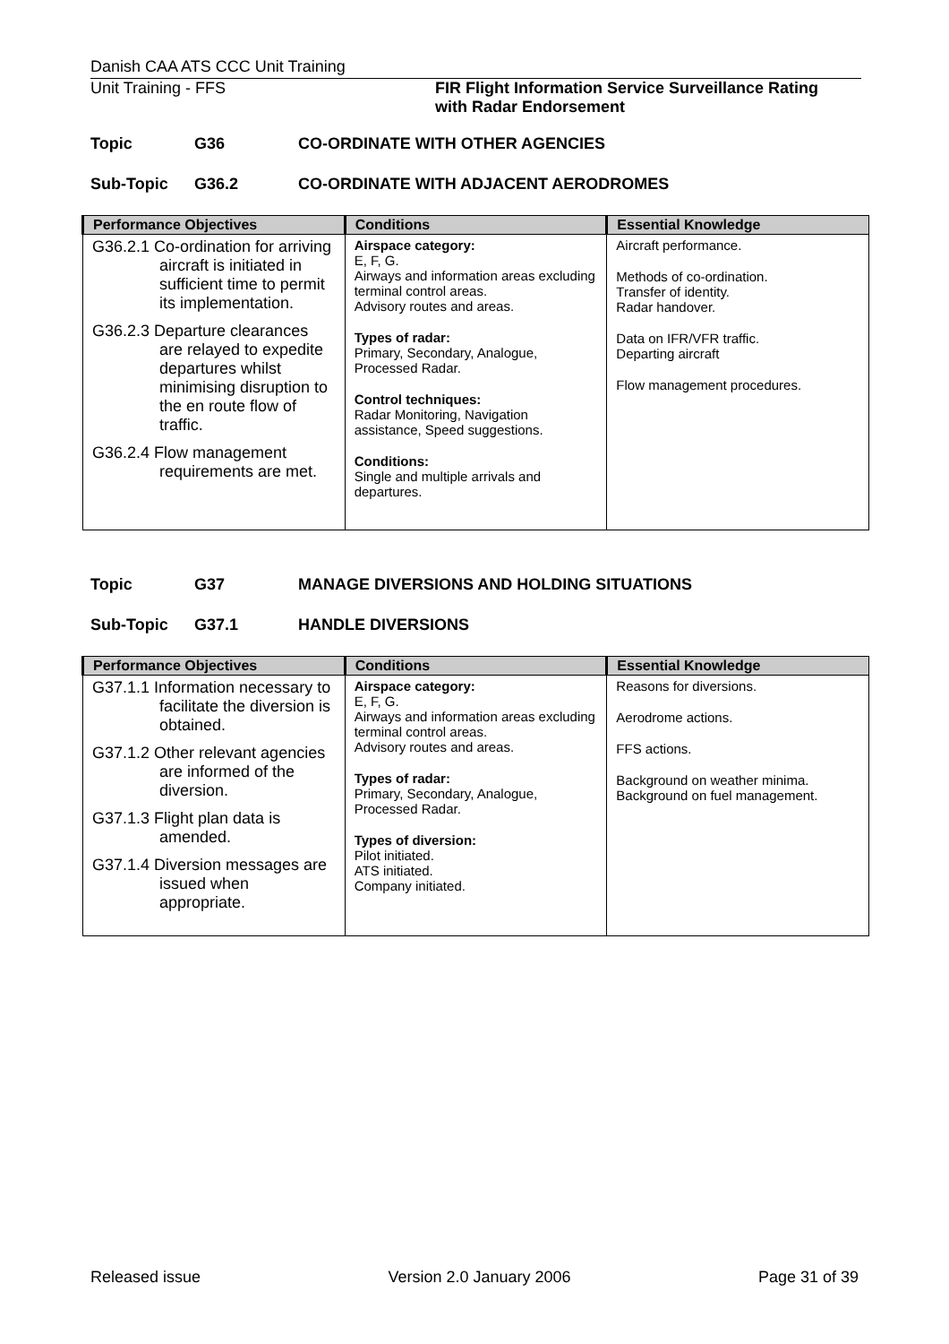Danish CAA ATS CCC Unit Training
Unit Training - FFS FIR Flight Information Service Surveillance Rating
with Radar Endorsement
Topic G36 CO-ORDINATE WITH OTHER AGENCIES
Sub-Topic G36.2 CO-ORDINATE WITH ADJACENT AERODROMES
| Performance Objectives | Conditions | Essential Knowledge |
| --- | --- | --- |
| G36.2.1 Co-ordination for arriving aircraft is initiated in sufficient time to permit its implementation. G36.2.3 Departure clearances are relayed to expedite departures whilst minimising disruption to the en route flow of traffic. G36.2.4 Flow management requirements are met. | Airspace category: E, F, G. Airways and information areas excluding terminal control areas. Advisory routes and areas. Types of radar: Primary, Secondary, Analogue, Processed Radar. Control techniques: Radar Monitoring, Navigation assistance, Speed suggestions. Conditions: Single and multiple arrivals and departures. | Aircraft performance. Methods of co-ordination. Transfer of identity. Radar handover. Data on IFR/VFR traffic. Departing aircraft Flow management procedures. |
Topic G37 MANAGE DIVERSIONS AND HOLDING SITUATIONS
Sub-Topic G37.1 HANDLE DIVERSIONS
| Performance Objectives | Conditions | Essential Knowledge |
| --- | --- | --- |
| G37.1.1 Information necessary to facilitate the diversion is obtained. G37.1.2 Other relevant agencies are informed of the diversion. G37.1.3 Flight plan data is amended. G37.1.4 Diversion messages are issued when appropriate. | Airspace category: E, F, G. Airways and information areas excluding terminal control areas. Advisory routes and areas. Types of radar: Primary, Secondary, Analogue, Processed Radar. Types of diversion: Pilot initiated. ATS initiated. Company initiated. | Reasons for diversions. Aerodrome actions. FFS actions. Background on weather minima. Background on fuel management. |
Released issue Version 2.0 January 2006 Page 31 of 39